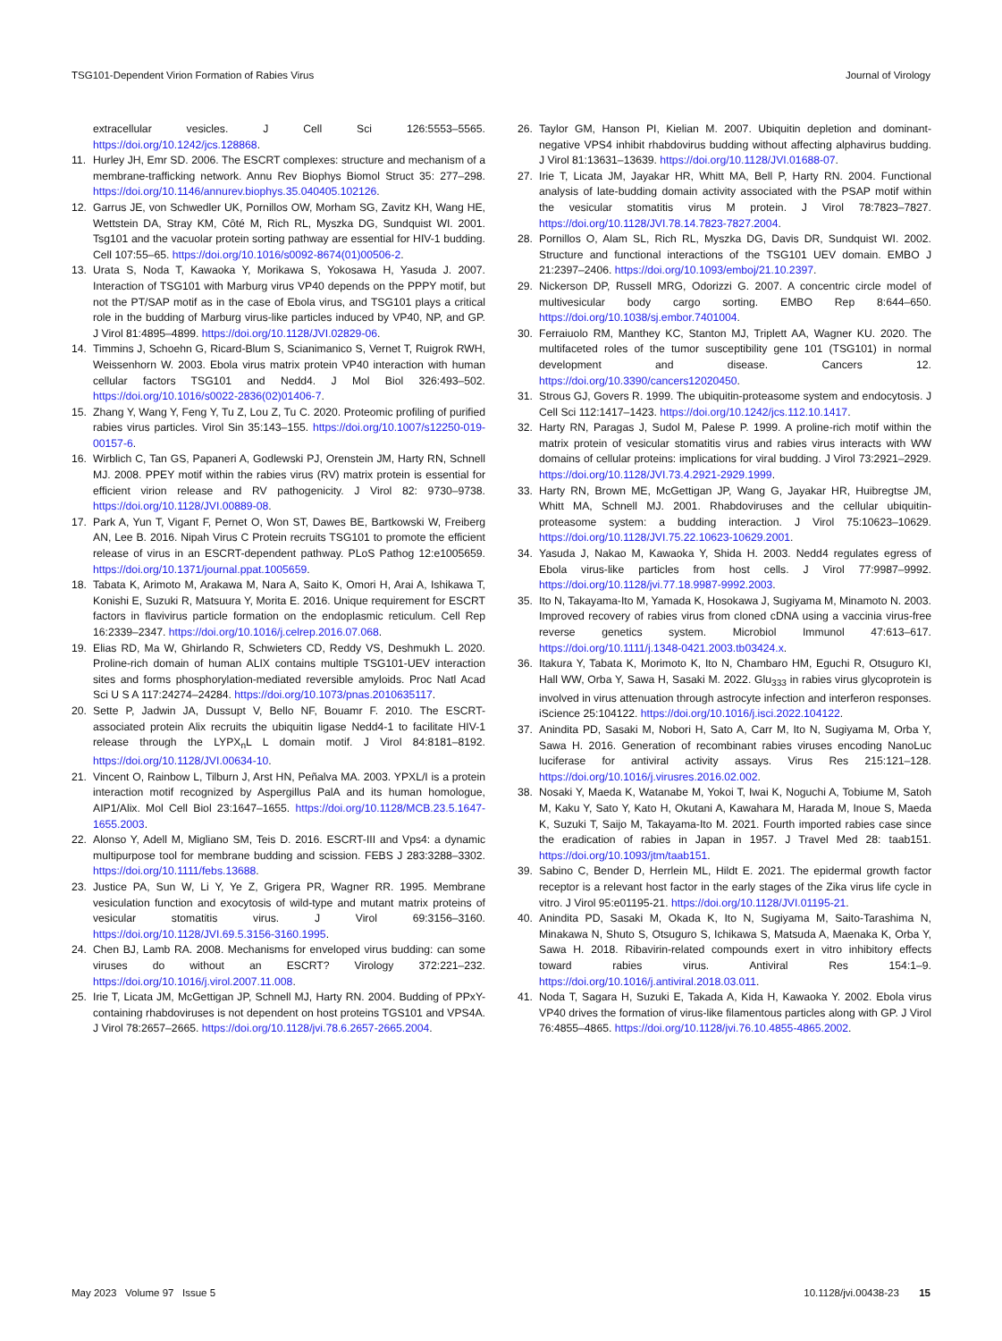TSG101-Dependent Virion Formation of Rabies Virus Journal of Virology
extracellular vesicles. J Cell Sci 126:5553–5565. https://doi.org/10.1242/jcs.128868.
11. Hurley JH, Emr SD. 2006. The ESCRT complexes: structure and mechanism of a membrane-trafficking network. Annu Rev Biophys Biomol Struct 35: 277–298. https://doi.org/10.1146/annurev.biophys.35.040405.102126.
12. Garrus JE, von Schwedler UK, Pornillos OW, Morham SG, Zavitz KH, Wang HE, Wettstein DA, Stray KM, Côté M, Rich RL, Myszka DG, Sundquist WI. 2001. Tsg101 and the vacuolar protein sorting pathway are essential for HIV-1 budding. Cell 107:55–65. https://doi.org/10.1016/s0092-8674(01)00506-2.
13. Urata S, Noda T, Kawaoka Y, Morikawa S, Yokosawa H, Yasuda J. 2007. Interaction of TSG101 with Marburg virus VP40 depends on the PPPY motif, but not the PT/SAP motif as in the case of Ebola virus, and TSG101 plays a critical role in the budding of Marburg virus-like particles induced by VP40, NP, and GP. J Virol 81:4895–4899. https://doi.org/10.1128/JVI.02829-06.
14. Timmins J, Schoehn G, Ricard-Blum S, Scianimanico S, Vernet T, Ruigrok RWH, Weissenhorn W. 2003. Ebola virus matrix protein VP40 interaction with human cellular factors TSG101 and Nedd4. J Mol Biol 326:493–502. https://doi.org/10.1016/s0022-2836(02)01406-7.
15. Zhang Y, Wang Y, Feng Y, Tu Z, Lou Z, Tu C. 2020. Proteomic profiling of purified rabies virus particles. Virol Sin 35:143–155. https://doi.org/10.1007/s12250-019-00157-6.
16. Wirblich C, Tan GS, Papaneri A, Godlewski PJ, Orenstein JM, Harty RN, Schnell MJ. 2008. PPEY motif within the rabies virus (RV) matrix protein is essential for efficient virion release and RV pathogenicity. J Virol 82: 9730–9738. https://doi.org/10.1128/JVI.00889-08.
17. Park A, Yun T, Vigant F, Pernet O, Won ST, Dawes BE, Bartkowski W, Freiberg AN, Lee B. 2016. Nipah Virus C Protein recruits TSG101 to promote the efficient release of virus in an ESCRT-dependent pathway. PLoS Pathog 12:e1005659. https://doi.org/10.1371/journal.ppat.1005659.
18. Tabata K, Arimoto M, Arakawa M, Nara A, Saito K, Omori H, Arai A, Ishikawa T, Konishi E, Suzuki R, Matsuura Y, Morita E. 2016. Unique requirement for ESCRT factors in flavivirus particle formation on the endoplasmic reticulum. Cell Rep 16:2339–2347. https://doi.org/10.1016/j.celrep.2016.07.068.
19. Elias RD, Ma W, Ghirlando R, Schwieters CD, Reddy VS, Deshmukh L. 2020. Proline-rich domain of human ALIX contains multiple TSG101-UEV interaction sites and forms phosphorylation-mediated reversible amyloids. Proc Natl Acad Sci U S A 117:24274–24284. https://doi.org/10.1073/pnas.2010635117.
20. Sette P, Jadwin JA, Dussupt V, Bello NF, Bouamr F. 2010. The ESCRT-associated protein Alix recruits the ubiquitin ligase Nedd4-1 to facilitate HIV-1 release through the LYPX<sub>n</sub>L L domain motif. J Virol 84:8181–8192. https://doi.org/10.1128/JVI.00634-10.
21. Vincent O, Rainbow L, Tilburn J, Arst HN, Peñalva MA. 2003. YPXL/I is a protein interaction motif recognized by Aspergillus PalA and its human homologue, AIP1/Alix. Mol Cell Biol 23:1647–1655. https://doi.org/10.1128/MCB.23.5.1647-1655.2003.
22. Alonso Y, Adell M, Migliano SM, Teis D. 2016. ESCRT-III and Vps4: a dynamic multipurpose tool for membrane budding and scission. FEBS J 283:3288–3302. https://doi.org/10.1111/febs.13688.
23. Justice PA, Sun W, Li Y, Ye Z, Grigera PR, Wagner RR. 1995. Membrane vesiculation function and exocytosis of wild-type and mutant matrix proteins of vesicular stomatitis virus. J Virol 69:3156–3160. https://doi.org/10.1128/JVI.69.5.3156-3160.1995.
24. Chen BJ, Lamb RA. 2008. Mechanisms for enveloped virus budding: can some viruses do without an ESCRT? Virology 372:221–232. https://doi.org/10.1016/j.virol.2007.11.008.
25. Irie T, Licata JM, McGettigan JP, Schnell MJ, Harty RN. 2004. Budding of PPxY-containing rhabdoviruses is not dependent on host proteins TGS101 and VPS4A. J Virol 78:2657–2665. https://doi.org/10.1128/jvi.78.6.2657-2665.2004.
26. Taylor GM, Hanson PI, Kielian M. 2007. Ubiquitin depletion and dominant-negative VPS4 inhibit rhabdovirus budding without affecting alphavirus budding. J Virol 81:13631–13639. https://doi.org/10.1128/JVI.01688-07.
27. Irie T, Licata JM, Jayakar HR, Whitt MA, Bell P, Harty RN. 2004. Functional analysis of late-budding domain activity associated with the PSAP motif within the vesicular stomatitis virus M protein. J Virol 78:7823–7827. https://doi.org/10.1128/JVI.78.14.7823-7827.2004.
28. Pornillos O, Alam SL, Rich RL, Myszka DG, Davis DR, Sundquist WI. 2002. Structure and functional interactions of the TSG101 UEV domain. EMBO J 21:2397–2406. https://doi.org/10.1093/emboj/21.10.2397.
29. Nickerson DP, Russell MRG, Odorizzi G. 2007. A concentric circle model of multivesicular body cargo sorting. EMBO Rep 8:644–650. https://doi.org/10.1038/sj.embor.7401004.
30. Ferraiuolo RM, Manthey KC, Stanton MJ, Triplett AA, Wagner KU. 2020. The multifaceted roles of the tumor susceptibility gene 101 (TSG101) in normal development and disease. Cancers 12. https://doi.org/10.3390/cancers12020450.
31. Strous GJ, Govers R. 1999. The ubiquitin-proteasome system and endocytosis. J Cell Sci 112:1417–1423. https://doi.org/10.1242/jcs.112.10.1417.
32. Harty RN, Paragas J, Sudol M, Palese P. 1999. A proline-rich motif within the matrix protein of vesicular stomatitis virus and rabies virus interacts with WW domains of cellular proteins: implications for viral budding. J Virol 73:2921–2929. https://doi.org/10.1128/JVI.73.4.2921-2929.1999.
33. Harty RN, Brown ME, McGettigan JP, Wang G, Jayakar HR, Huibregtse JM, Whitt MA, Schnell MJ. 2001. Rhabdoviruses and the cellular ubiquitin-proteasome system: a budding interaction. J Virol 75:10623–10629. https://doi.org/10.1128/JVI.75.22.10623-10629.2001.
34. Yasuda J, Nakao M, Kawaoka Y, Shida H. 2003. Nedd4 regulates egress of Ebola virus-like particles from host cells. J Virol 77:9987–9992. https://doi.org/10.1128/jvi.77.18.9987-9992.2003.
35. Ito N, Takayama-Ito M, Yamada K, Hosokawa J, Sugiyama M, Minamoto N. 2003. Improved recovery of rabies virus from cloned cDNA using a vaccinia virus-free reverse genetics system. Microbiol Immunol 47:613–617. https://doi.org/10.1111/j.1348-0421.2003.tb03424.x.
36. Itakura Y, Tabata K, Morimoto K, Ito N, Chambaro HM, Eguchi R, Otsuguro KI, Hall WW, Orba Y, Sawa H, Sasaki M. 2022. Glu<sub>333</sub> in rabies virus glycoprotein is involved in virus attenuation through astrocyte infection and interferon responses. iScience 25:104122. https://doi.org/10.1016/j.isci.2022.104122.
37. Anindita PD, Sasaki M, Nobori H, Sato A, Carr M, Ito N, Sugiyama M, Orba Y, Sawa H. 2016. Generation of recombinant rabies viruses encoding NanoLuc luciferase for antiviral activity assays. Virus Res 215:121–128. https://doi.org/10.1016/j.virusres.2016.02.002.
38. Nosaki Y, Maeda K, Watanabe M, Yokoi T, Iwai K, Noguchi A, Tobiume M, Satoh M, Kaku Y, Sato Y, Kato H, Okutani A, Kawahara M, Harada M, Inoue S, Maeda K, Suzuki T, Saijo M, Takayama-Ito M. 2021. Fourth imported rabies case since the eradication of rabies in Japan in 1957. J Travel Med 28: taab151. https://doi.org/10.1093/jtm/taab151.
39. Sabino C, Bender D, Herrlein ML, Hildt E. 2021. The epidermal growth factor receptor is a relevant host factor in the early stages of the Zika virus life cycle in vitro. J Virol 95:e01195-21. https://doi.org/10.1128/JVI.01195-21.
40. Anindita PD, Sasaki M, Okada K, Ito N, Sugiyama M, Saito-Tarashima N, Minakawa N, Shuto S, Otsuguro S, Ichikawa S, Matsuda A, Maenaka K, Orba Y, Sawa H. 2018. Ribavirin-related compounds exert in vitro inhibitory effects toward rabies virus. Antiviral Res 154:1–9. https://doi.org/10.1016/j.antiviral.2018.03.011.
41. Noda T, Sagara H, Suzuki E, Takada A, Kida H, Kawaoka Y. 2002. Ebola virus VP40 drives the formation of virus-like filamentous particles along with GP. J Virol 76:4855–4865. https://doi.org/10.1128/jvi.76.10.4855-4865.2002.
May 2023 Volume 97 Issue 5 10.1128/jvi.00438-23 15